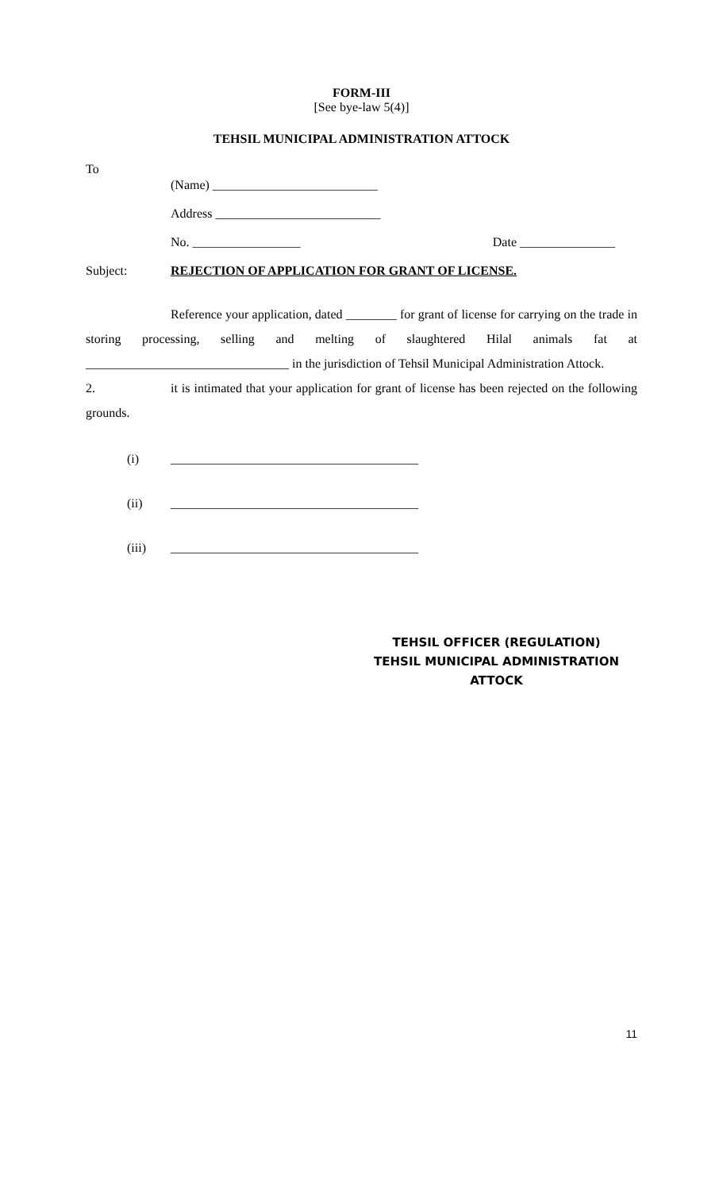FORM-III
[See bye-law 5(4)]
TEHSIL MUNICIPAL ADMINISTRATION ATTOCK
To
(Name) __________________________
Address __________________________
No. _________________ Date _______________
Subject: REJECTION OF APPLICATION FOR GRANT OF LICENSE.
Reference your application, dated ________ for grant of license for carrying on the trade in storing processing, selling and melting of slaughtered Hilal animals fat at ________________________________ in the jurisdiction of Tehsil Municipal Administration Attock.
2. it is intimated that your application for grant of license has been rejected on the following grounds.
(i) _______________________________________
(ii) _______________________________________
(iii) _______________________________________
TEHSIL OFFICER (REGULATION)
TEHSIL MUNICIPAL ADMINISTRATION
ATTOCK
11